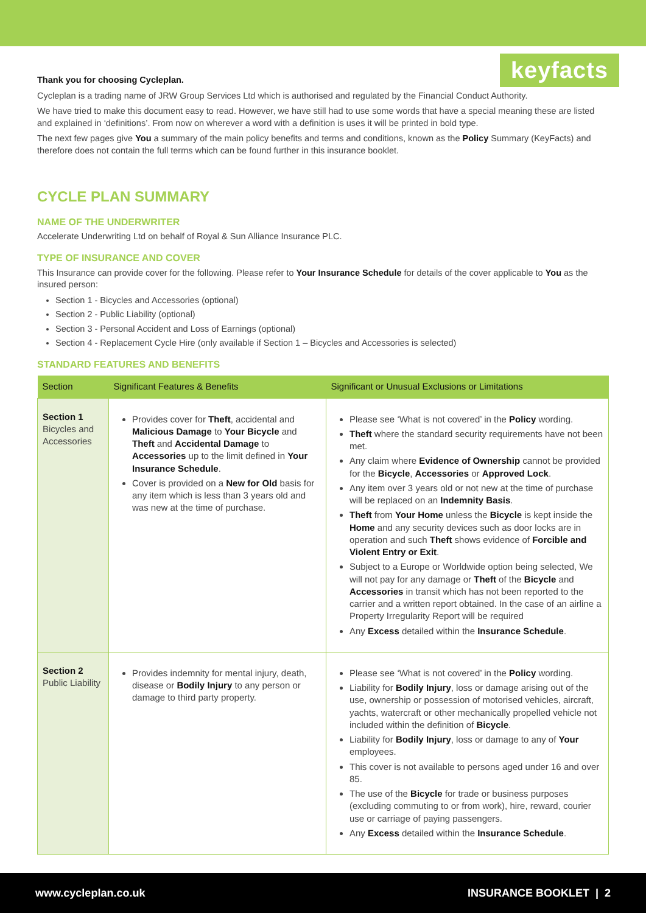keyfacts
Thank you for choosing Cycleplan.
Cycleplan is a trading name of JRW Group Services Ltd which is authorised and regulated by the Financial Conduct Authority.
We have tried to make this document easy to read. However, we have still had to use some words that have a special meaning these are listed and explained in ‘definitions’. From now on wherever a word with a definition is uses it will be printed in bold type.
The next few pages give You a summary of the main policy benefits and terms and conditions, known as the Policy Summary (KeyFacts) and therefore does not contain the full terms which can be found further in this insurance booklet.
CYCLE PLAN SUMMARY
NAME OF THE UNDERWRITER
Accelerate Underwriting Ltd on behalf of Royal & Sun Alliance Insurance PLC.
TYPE OF INSURANCE AND COVER
This Insurance can provide cover for the following. Please refer to Your Insurance Schedule for details of the cover applicable to You as the insured person:
Section 1 - Bicycles and Accessories (optional)
Section 2 - Public Liability (optional)
Section 3 - Personal Accident and Loss of Earnings (optional)
Section 4 - Replacement Cycle Hire (only available if Section 1 – Bicycles and Accessories is selected)
STANDARD FEATURES AND BENEFITS
| Section | Significant Features & Benefits | Significant or Unusual Exclusions or Limitations |
| --- | --- | --- |
| Section 1 Bicycles and Accessories | Provides cover for Theft , accidental and Malicious Damage to Your Bicycle and Theft and Accidental Damage to Accessories up to the limit defined in Your Insurance Schedule . Cover is provided on a New for Old basis for any item which is less than 3 years old and was new at the time of purchase. | Please see ‘What is not covered’ in the Policy wording. Theft where the standard security requirements have not been met. Any claim where Evidence of Ownership cannot be provided for the Bicycle , Accessories or Approved Lock . Any item over 3 years old or not new at the time of purchase will be replaced on an Indemnity Basis . Theft from Your Home unless the Bicycle is kept inside the Home and any security devices such as door locks are in operation and such Theft shows evidence of Forcible and Violent Entry or Exit . Subject to a Europe or Worldwide option being selected, We will not pay for any damage or Theft of the Bicycle and Accessories in transit which has not been reported to the carrier and a written report obtained. In the case of an airline a Property Irregularity Report will be required Any Excess detailed within the Insurance Schedule . |
| Section 2 Public Liability | Provides indemnity for mental injury, death, disease or Bodily Injury to any person or damage to third party property. | Please see ‘What is not covered’ in the Policy wording. Liability for Bodily Injury , loss or damage arising out of the use, ownership or possession of motorised vehicles, aircraft, yachts, watercraft or other mechanically propelled vehicle not included within the definition of Bicycle . Liability for Bodily Injury , loss or damage to any of Your employees. This cover is not available to persons aged under 16 and over 85. The use of the Bicycle for trade or business purposes (excluding commuting to or from work), hire, reward, courier use or carriage of paying passengers. Any Excess detailed within the Insurance Schedule . |
www.cycleplan.co.uk INSURANCE BOOKLET | 2